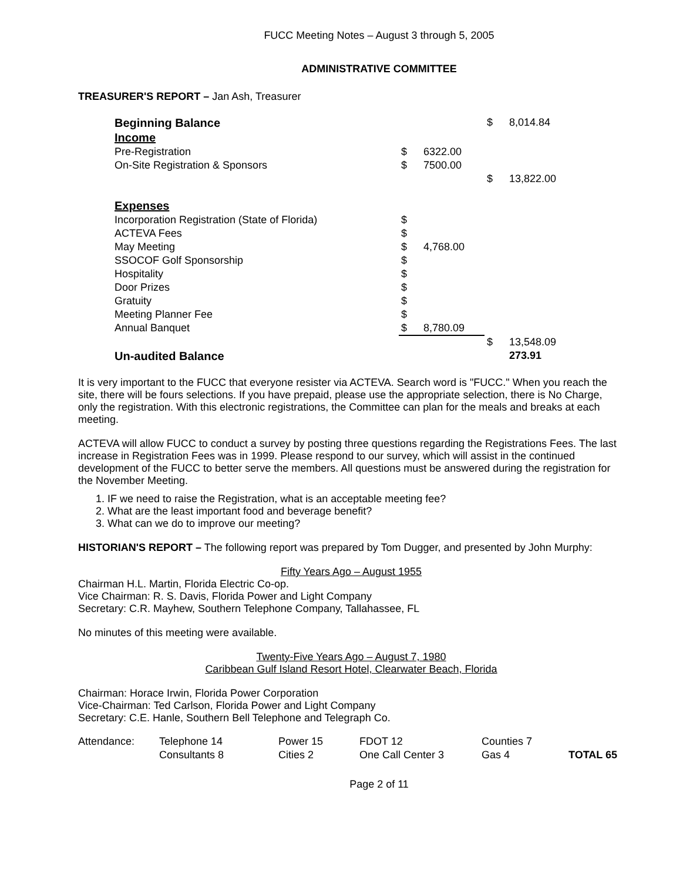FUCC Meeting Notes – August 3 through 5, 2005
ADMINISTRATIVE COMMITTEE
TREASURER'S REPORT – Jan Ash, Treasurer
| Beginning Balance | | | $ | 8,014.84 |
| Income | | | | |
| Pre-Registration | $ | 6322.00 | | |
| On-Site Registration & Sponsors | $ | 7500.00 | | |
| | | | $ | 13,822.00 |
| Expenses | | | | |
| Incorporation Registration (State of Florida) | $ | | | |
| ACTEVA Fees | $ | | | |
| May Meeting | $ | 4,768.00 | | |
| SSOCOF Golf Sponsorship | $ | | | |
| Hospitality | $ | | | |
| Door Prizes | $ | | | |
| Gratuity | $ | | | |
| Meeting Planner Fee | $ | | | |
| Annual Banquet | $ | 8,780.09 | | |
| | | | $ | 13,548.09 |
| Un-audited Balance | | | | 273.91 |
It is very important to the FUCC that everyone resister via ACTEVA. Search word is "FUCC." When you reach the site, there will be fours selections. If you have prepaid, please use the appropriate selection, there is No Charge, only the registration. With this electronic registrations, the Committee can plan for the meals and breaks at each meeting.
ACTEVA will allow FUCC to conduct a survey by posting three questions regarding the Registrations Fees. The last increase in Registration Fees was in 1999. Please respond to our survey, which will assist in the continued development of the FUCC to better serve the members. All questions must be answered during the registration for the November Meeting.
1. IF we need to raise the Registration, what is an acceptable meeting fee?
2. What are the least important food and beverage benefit?
3. What can we do to improve our meeting?
HISTORIAN'S REPORT – The following report was prepared by Tom Dugger, and presented by John Murphy:
Fifty Years Ago – August 1955
Chairman H.L. Martin, Florida Electric Co-op.
Vice Chairman: R. S. Davis, Florida Power and Light Company
Secretary: C.R. Mayhew, Southern Telephone Company, Tallahassee, FL
No minutes of this meeting were available.
Twenty-Five Years Ago – August 7, 1980
Caribbean Gulf Island Resort Hotel, Clearwater Beach, Florida
Chairman: Horace Irwin, Florida Power Corporation
Vice-Chairman: Ted Carlson, Florida Power and Light Company
Secretary: C.E. Hanle, Southern Bell Telephone and Telegraph Co.
| Attendance: | Telephone 14 | Power 15 | FDOT 12 | Counties 7 | |
| | Consultants 8 | Cities 2 | One Call Center 3 | Gas 4 | TOTAL 65 |
Page 2 of 11